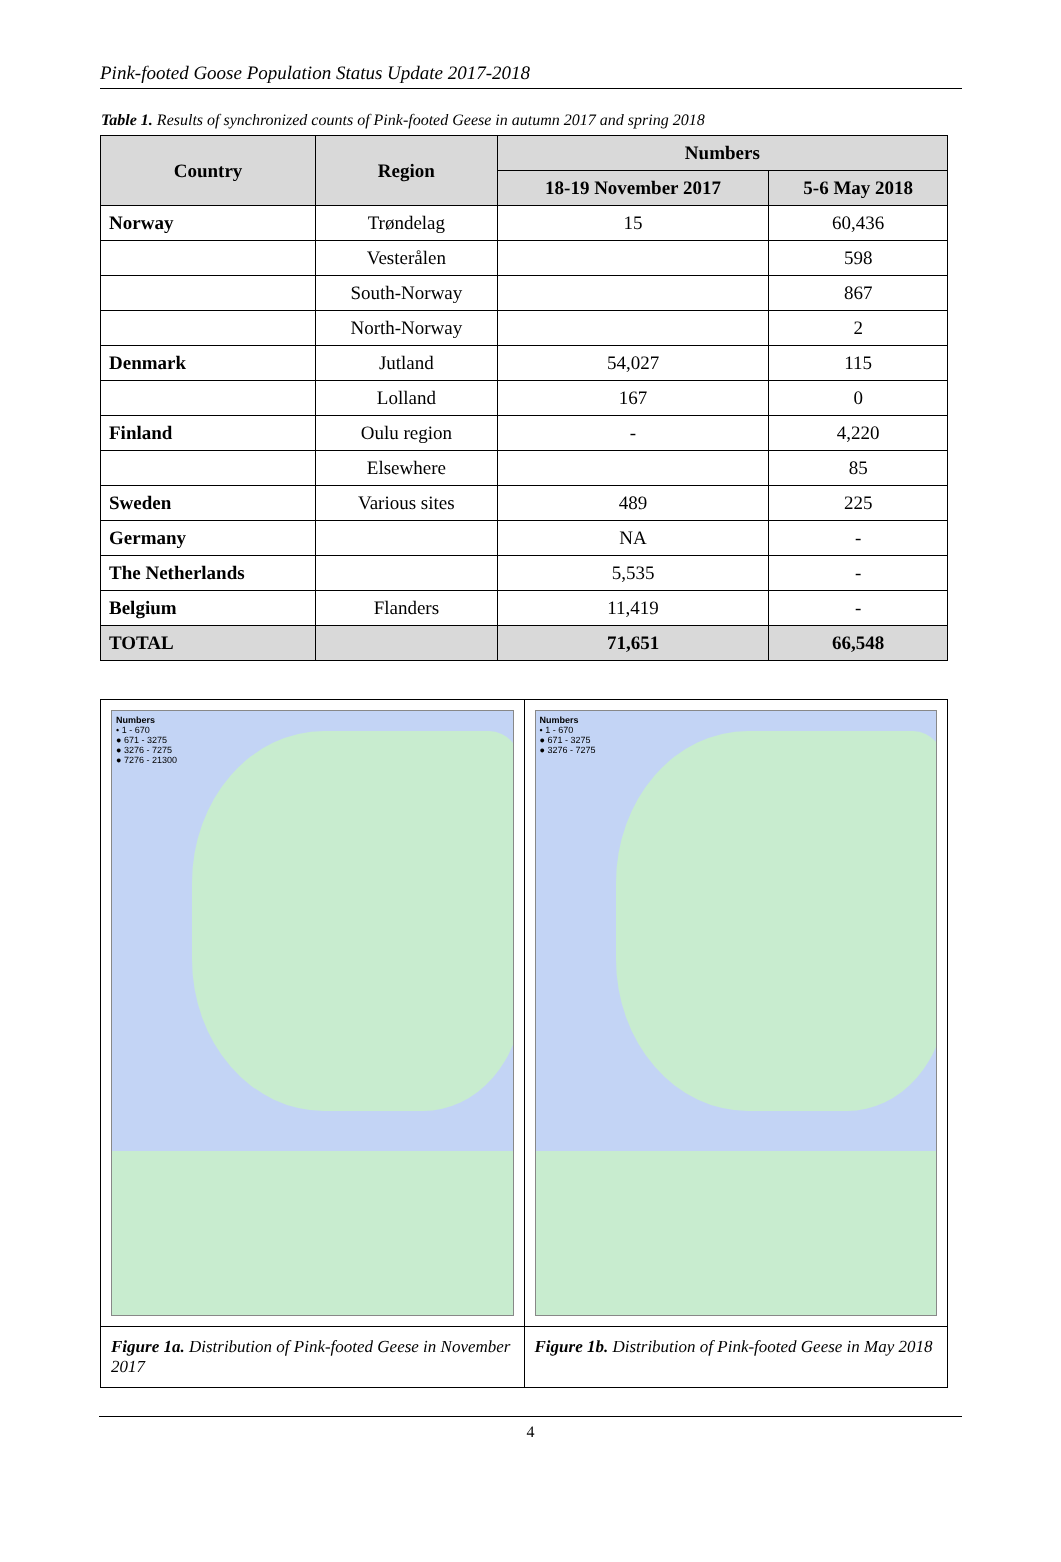Pink-footed Goose Population Status Update 2017-2018
Table 1. Results of synchronized counts of Pink-footed Geese in autumn 2017 and spring 2018
| Country | Region | Numbers | |
| --- | --- | --- | --- |
| | | 18-19 November 2017 | 5-6 May 2018 |
| Norway | Trøndelag | 15 | 60,436 |
| | Vesterålen | | 598 |
| | South-Norway | | 867 |
| | North-Norway | | 2 |
| Denmark | Jutland | 54,027 | 115 |
| | Lolland | 167 | 0 |
| Finland | Oulu region | - | 4,220 |
| | Elsewhere | | 85 |
| Sweden | Various sites | 489 | 225 |
| Germany | | NA | - |
| The Netherlands | | 5,535 | - |
| Belgium | Flanders | 11,419 | - |
| TOTAL | | 71,651 | 66,548 |
| Numbers • 1 - 670 ● 671 - 3275 ● 3276 - 7275 ● 7276 - 21300 | Numbers • 1 - 670 ● 671 - 3275 ● 3276 - 7275 |
| Figure 1a. Distribution of Pink-footed Geese in November 2017 | Figure 1b. Distribution of Pink-footed Geese in May 2018 |
4